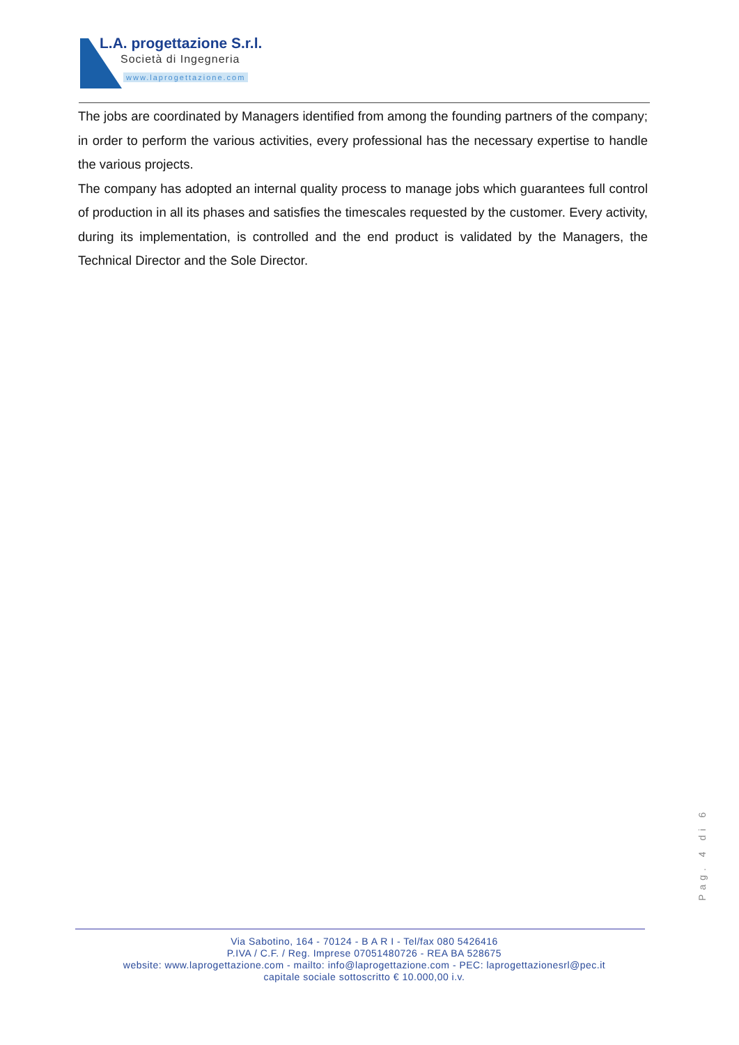L.A. progettazione S.r.l.
Società di Ingegneria
www.laprogettazione.com
The jobs are coordinated by Managers identified from among the founding partners of the company; in order to perform the various activities, every professional has the necessary expertise to handle the various projects.
The company has adopted an internal quality process to manage jobs which guarantees full control of production in all its phases and satisfies the timescales requested by the customer. Every activity, during its implementation, is controlled and the end product is validated by the Managers, the Technical Director and the Sole Director.
Pag. 4 di 6
Via Sabotino, 164 - 70124 - B A R I - Tel/fax 080 5426416
P.IVA / C.F. / Reg. Imprese 07051480726 - REA BA 528675
website: www.laprogettazione.com - mailto: info@laprogettazione.com - PEC: laprogettazionesrl@pec.it
capitale sociale sottoscritto € 10.000,00 i.v.